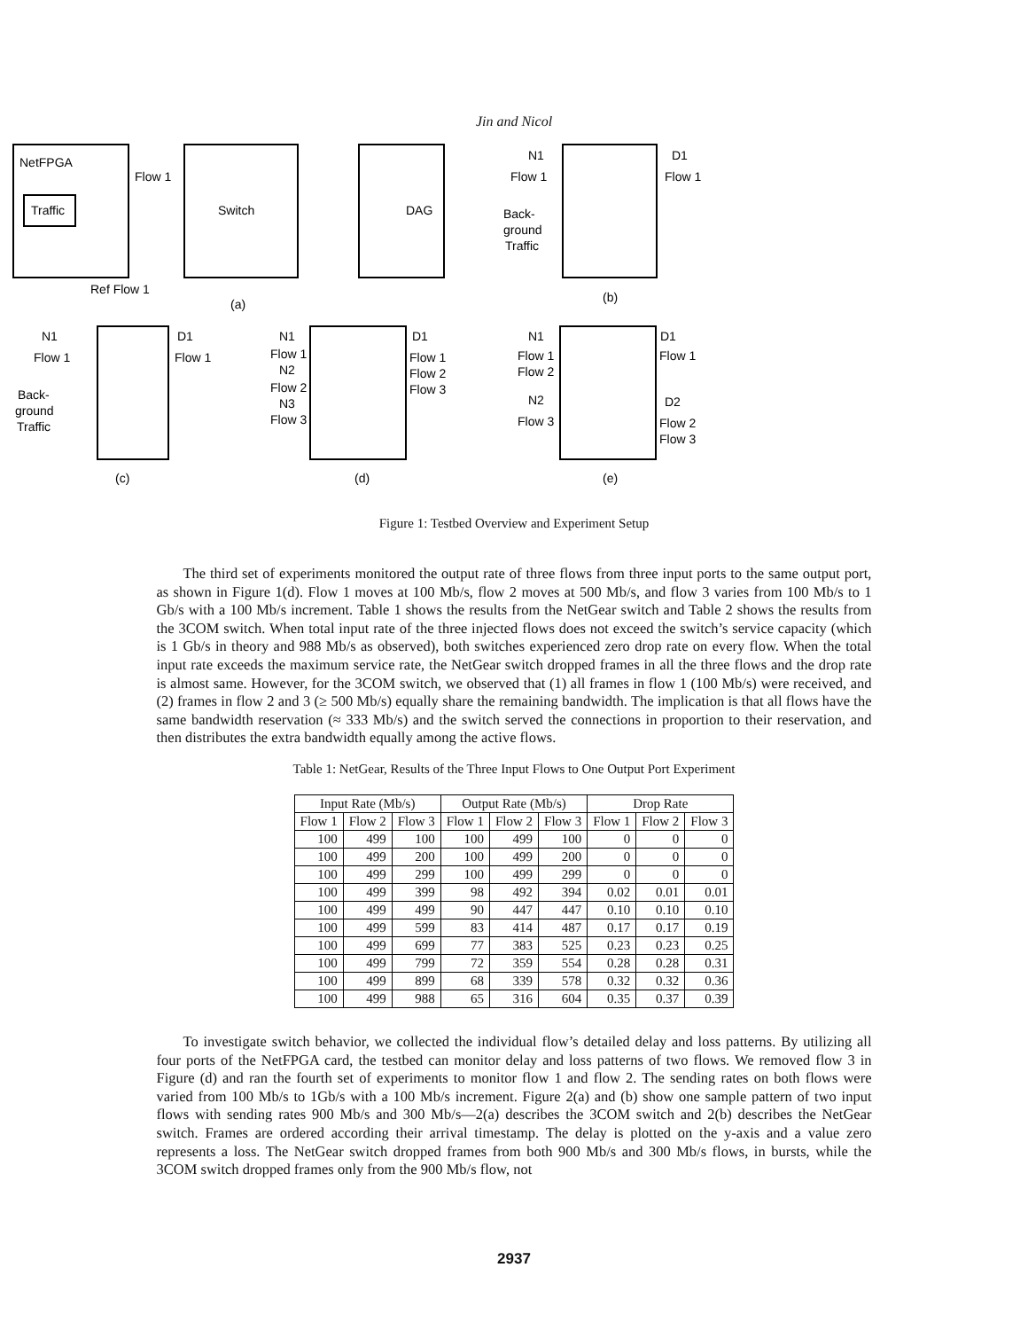Jin and Nicol
NetFPGA
Traffic
Switch
DAG
Flow 1
Ref Flow 1
(a)
N1
Flow 1
D1
Flow 1
Back-
ground
Traffic
(b)
(c)
N1
Flow 1
D1
Flow 1
Back-
ground
Traffic
(d)
N1
Flow 1
N2
Flow 2
N3
Flow 3
D1
Flow 1
Flow 2
Flow 3
(e)
N1
Flow 1
Flow 2
N2
Flow 3
D1
Flow 1
D2
Flow 2
Flow 3
Figure 1: Testbed Overview and Experiment Setup
The third set of experiments monitored the output rate of three flows from three input ports to the same output port, as shown in Figure 1(d). Flow 1 moves at 100 Mb/s, flow 2 moves at 500 Mb/s, and flow 3 varies from 100 Mb/s to 1 Gb/s with a 100 Mb/s increment. Table 1 shows the results from the NetGear switch and Table 2 shows the results from the 3COM switch. When total input rate of the three injected flows does not exceed the switch’s service capacity (which is 1 Gb/s in theory and 988 Mb/s as observed), both switches experienced zero drop rate on every flow. When the total input rate exceeds the maximum service rate, the NetGear switch dropped frames in all the three flows and the drop rate is almost same. However, for the 3COM switch, we observed that (1) all frames in flow 1 (100 Mb/s) were received, and (2) frames in flow 2 and 3 (≥ 500 Mb/s) equally share the remaining bandwidth. The implication is that all flows have the same bandwidth reservation (≈ 333 Mb/s) and the switch served the connections in proportion to their reservation, and then distributes the extra bandwidth equally among the active flows.
Table 1: NetGear, Results of the Three Input Flows to One Output Port Experiment
| Input Rate (Mb/s) | | | Output Rate (Mb/s) | | | Drop Rate | | |
| --- | --- | --- | --- | --- | --- | --- | --- | --- |
| Flow 1 | Flow 2 | Flow 3 | Flow 1 | Flow 2 | Flow 3 | Flow 1 | Flow 2 | Flow 3 |
| 100 | 499 | 100 | 100 | 499 | 100 | 0 | 0 | 0 |
| 100 | 499 | 200 | 100 | 499 | 200 | 0 | 0 | 0 |
| 100 | 499 | 299 | 100 | 499 | 299 | 0 | 0 | 0 |
| 100 | 499 | 399 | 98 | 492 | 394 | 0.02 | 0.01 | 0.01 |
| 100 | 499 | 499 | 90 | 447 | 447 | 0.10 | 0.10 | 0.10 |
| 100 | 499 | 599 | 83 | 414 | 487 | 0.17 | 0.17 | 0.19 |
| 100 | 499 | 699 | 77 | 383 | 525 | 0.23 | 0.23 | 0.25 |
| 100 | 499 | 799 | 72 | 359 | 554 | 0.28 | 0.28 | 0.31 |
| 100 | 499 | 899 | 68 | 339 | 578 | 0.32 | 0.32 | 0.36 |
| 100 | 499 | 988 | 65 | 316 | 604 | 0.35 | 0.37 | 0.39 |
To investigate switch behavior, we collected the individual flow’s detailed delay and loss patterns. By utilizing all four ports of the NetFPGA card, the testbed can monitor delay and loss patterns of two flows. We removed flow 3 in Figure (d) and ran the fourth set of experiments to monitor flow 1 and flow 2. The sending rates on both flows were varied from 100 Mb/s to 1Gb/s with a 100 Mb/s increment. Figure 2(a) and (b) show one sample pattern of two input flows with sending rates 900 Mb/s and 300 Mb/s—2(a) describes the 3COM switch and 2(b) describes the NetGear switch. Frames are ordered according their arrival timestamp. The delay is plotted on the y-axis and a value zero represents a loss. The NetGear switch dropped frames from both 900 Mb/s and 300 Mb/s flows, in bursts, while the 3COM switch dropped frames only from the 900 Mb/s flow, not
2937